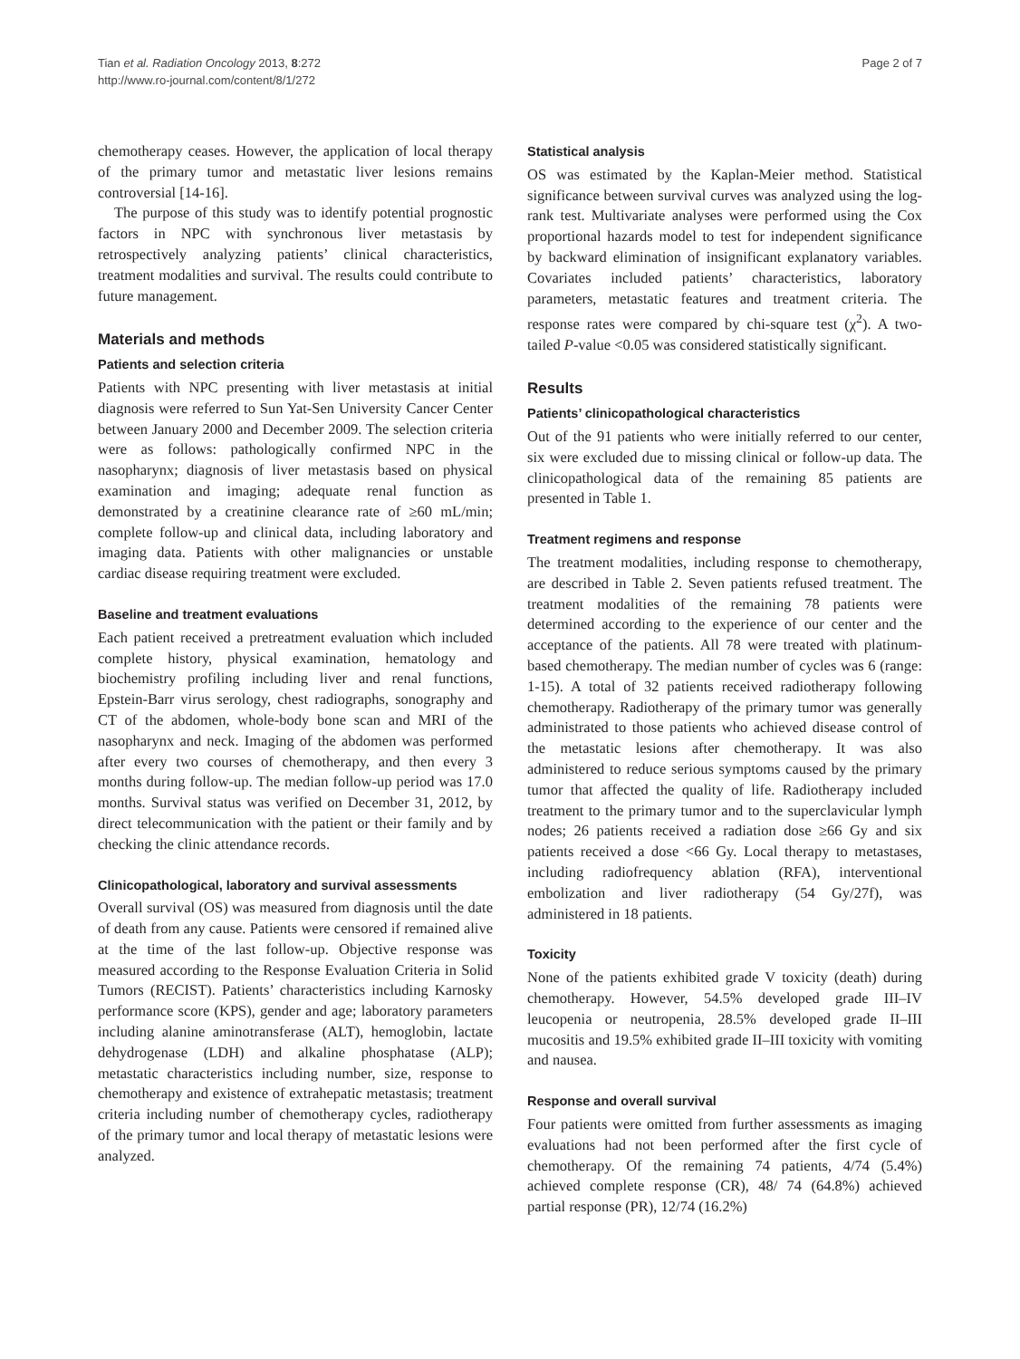Tian et al. Radiation Oncology 2013, 8:272
http://www.ro-journal.com/content/8/1/272
Page 2 of 7
chemotherapy ceases. However, the application of local therapy of the primary tumor and metastatic liver lesions remains controversial [14-16].
The purpose of this study was to identify potential prognostic factors in NPC with synchronous liver metastasis by retrospectively analyzing patients’ clinical characteristics, treatment modalities and survival. The results could contribute to future management.
Materials and methods
Patients and selection criteria
Patients with NPC presenting with liver metastasis at initial diagnosis were referred to Sun Yat-Sen University Cancer Center between January 2000 and December 2009. The selection criteria were as follows: pathologically confirmed NPC in the nasopharynx; diagnosis of liver metastasis based on physical examination and imaging; adequate renal function as demonstrated by a creatinine clearance rate of ≥60 mL/min; complete follow-up and clinical data, including laboratory and imaging data. Patients with other malignancies or unstable cardiac disease requiring treatment were excluded.
Baseline and treatment evaluations
Each patient received a pretreatment evaluation which included complete history, physical examination, hematology and biochemistry profiling including liver and renal functions, Epstein-Barr virus serology, chest radiographs, sonography and CT of the abdomen, whole-body bone scan and MRI of the nasopharynx and neck. Imaging of the abdomen was performed after every two courses of chemotherapy, and then every 3 months during follow-up. The median follow-up period was 17.0 months. Survival status was verified on December 31, 2012, by direct telecommunication with the patient or their family and by checking the clinic attendance records.
Clinicopathological, laboratory and survival assessments
Overall survival (OS) was measured from diagnosis until the date of death from any cause. Patients were censored if remained alive at the time of the last follow-up. Objective response was measured according to the Response Evaluation Criteria in Solid Tumors (RECIST). Patients’ characteristics including Karnosky performance score (KPS), gender and age; laboratory parameters including alanine aminotransferase (ALT), hemoglobin, lactate dehydrogenase (LDH) and alkaline phosphatase (ALP); metastatic characteristics including number, size, response to chemotherapy and existence of extrahepatic metastasis; treatment criteria including number of chemotherapy cycles, radiotherapy of the primary tumor and local therapy of metastatic lesions were analyzed.
Statistical analysis
OS was estimated by the Kaplan-Meier method. Statistical significance between survival curves was analyzed using the log-rank test. Multivariate analyses were performed using the Cox proportional hazards model to test for independent significance by backward elimination of insignificant explanatory variables. Covariates included patients’ characteristics, laboratory parameters, metastatic features and treatment criteria. The response rates were compared by chi-square test (χ<sup>2</sup>). A two-tailed P-value <0.05 was considered statistically significant.
Results
Patients’ clinicopathological characteristics
Out of the 91 patients who were initially referred to our center, six were excluded due to missing clinical or follow-up data. The clinicopathological data of the remaining 85 patients are presented in Table 1.
Treatment regimens and response
The treatment modalities, including response to chemotherapy, are described in Table 2. Seven patients refused treatment. The treatment modalities of the remaining 78 patients were determined according to the experience of our center and the acceptance of the patients. All 78 were treated with platinum-based chemotherapy. The median number of cycles was 6 (range: 1-15). A total of 32 patients received radiotherapy following chemotherapy. Radiotherapy of the primary tumor was generally administrated to those patients who achieved disease control of the metastatic lesions after chemotherapy. It was also administered to reduce serious symptoms caused by the primary tumor that affected the quality of life. Radiotherapy included treatment to the primary tumor and to the superclavicular lymph nodes; 26 patients received a radiation dose ≥66 Gy and six patients received a dose <66 Gy. Local therapy to metastases, including radiofrequency ablation (RFA), interventional embolization and liver radiotherapy (54 Gy/27f), was administered in 18 patients.
Toxicity
None of the patients exhibited grade V toxicity (death) during chemotherapy. However, 54.5% developed grade III–IV leucopenia or neutropenia, 28.5% developed grade II–III mucositis and 19.5% exhibited grade II–III toxicity with vomiting and nausea.
Response and overall survival
Four patients were omitted from further assessments as imaging evaluations had not been performed after the first cycle of chemotherapy. Of the remaining 74 patients, 4/74 (5.4%) achieved complete response (CR), 48/ 74 (64.8%) achieved partial response (PR), 12/74 (16.2%)